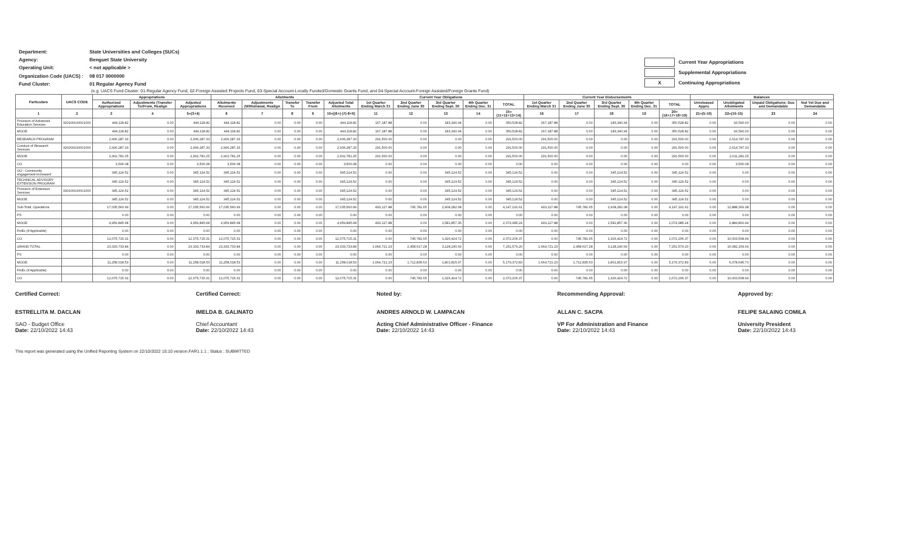| Department: | State Universities and Colleges (SUCs) |
| Agency: | Benguet State University |
| Operating Unit: | < not applicable > |
| Organization Code (UACS) : | 08 017 0000000 |
| Fund Cluster: | 01 Regular Agency Fund |
| | Current Year Appropriations |
| | Supplemental Appropriations |
| X | Continuing Appropriations |
(e.g. UACS Fund Cluster: 01-Regular Agency Fund, 02-Foreign Assisted Projects Fund, 03-Special Account-Locally Funded/Domestic Grants Fund, and 04-Special Account-Foreign Assisted/Foreign Grants Fund)
| Particulars | UACS CODE | Appropriations | | | Allotments | | | | | Current Year Obligations | | | | | Current Year Disbursements | | | | | Balances | | | |
| --- | --- | --- | --- | --- | --- | --- | --- | --- | --- | --- | --- | --- | --- | --- | --- | --- | --- | --- | --- | --- | --- | --- | --- |
| | | Authorized Appropriations | Adjustments (Transfer To/From, Realign | Adjusted Appropriations | Allotments Received | Adjustments (Withdrawal, Realign | Transfer To | Transfer From | Adjusted Total Allotments | 1st Quarter Ending March 31 | 2nd Quarter Ending June 30 | 3rd Quarter Ending Sept. 30 | 4th Quarter Ending Dec. 31 | TOTAL | 1st Quarter Ending March 31 | 2nd Quarter Ending June 30 | 3rd Quarter Ending Sept. 30 | 4th Quarter Ending Dec. 31 | TOTAL | Unreleased Appro | Unobligated Allotments | Unpaid Obligations: Due and Demandable | Not Yet Due and Demandable |
| 1 | 2 | 3 | 4 | 5=(3+4) | 6 | 7 | 8 | 9 | 10=[(6+(-)7)-8+9] | 11 | 12 | 13 | 14 | 15=(11+12+13+14) | 16 | 17 | 18 | 19 | 20=(16+17+18+19) | 21=(5-10) | 22=(10-15) | 23 | 24 |
| Provision of Advanced Education Services | 320100100001000 | 444,118.82 | 0.00 | 444,118.82 | 444,118.82 | 0.00 | 0.00 | 0.00 | 444,118.82 | 167,187.88 | 0.00 | 183,340.94 | 0.00 | 350,528.82 | 167,187.88 | 0.00 | 183,340.94 | 0.00 | 350,528.82 | 0.00 | 93,590.00 | 0.00 | 0.00 |
| MOOE | | 444,118.82 | 0.00 | 444,118.82 | 444,118.82 | 0.00 | 0.00 | 0.00 | 444,118.82 | 167,187.88 | 0.00 | 183,340.94 | 0.00 | 350,528.82 | 167,187.88 | 0.00 | 183,340.94 | 0.00 | 350,528.82 | 0.00 | 93,590.00 | 0.00 | 0.00 |
| RESEARCH PROGRAM | | 2,906,287.33 | 0.00 | 2,906,287.33 | 2,906,287.33 | 0.00 | 0.00 | 0.00 | 2,906,287.33 | 291,500.00 | 0.00 | 0.00 | 0.00 | 291,500.00 | 291,500.00 | 0.00 | 0.00 | 0.00 | 291,500.00 | 0.00 | 2,614,787.33 | 0.00 | 0.00 |
| Conduct of Research Services | 320200100001000 | 2,906,287.33 | 0.00 | 2,906,287.33 | 2,906,287.33 | 0.00 | 0.00 | 0.00 | 2,906,287.33 | 291,500.00 | 0.00 | 0.00 | 0.00 | 291,500.00 | 291,500.00 | 0.00 | 0.00 | 0.00 | 291,500.00 | 0.00 | 2,614,787.33 | 0.00 | 0.00 |
| MOOE | | 2,902,781.25 | 0.00 | 2,902,781.25 | 2,902,781.25 | 0.00 | 0.00 | 0.00 | 2,902,781.25 | 291,500.00 | 0.00 | 0.00 | 0.00 | 291,500.00 | 291,500.00 | 0.00 | 0.00 | 0.00 | 291,500.00 | 0.00 | 2,611,281.25 | 0.00 | 0.00 |
| CO | | 3,506.08 | 0.00 | 3,506.08 | 3,506.08 | 0.00 | 0.00 | 0.00 | 3,506.08 | 0.00 | 0.00 | 0.00 | 0.00 | 0.00 | 0.00 | 0.00 | 0.00 | 0.00 | 0.00 | 0.00 | 3,506.08 | 0.00 | 0.00 |
| OO : Community engagement increased | | 345,124.52 | 0.00 | 345,124.52 | 345,124.52 | 0.00 | 0.00 | 0.00 | 345,124.52 | 0.00 | 0.00 | 345,124.52 | 0.00 | 345,124.52 | 0.00 | 0.00 | 345,124.52 | 0.00 | 345,124.52 | 0.00 | 0.00 | 0.00 | 0.00 |
| TECHNICAL ADVISORY EXTENSION PROGRAM | | 345,124.52 | 0.00 | 345,124.52 | 345,124.52 | 0.00 | 0.00 | 0.00 | 345,124.52 | 0.00 | 0.00 | 345,124.52 | 0.00 | 345,124.52 | 0.00 | 0.00 | 345,124.52 | 0.00 | 345,124.52 | 0.00 | 0.00 | 0.00 | 0.00 |
| Provision of Extension Services | 330100100001000 | 345,124.52 | 0.00 | 345,124.52 | 345,124.52 | 0.00 | 0.00 | 0.00 | 345,124.52 | 0.00 | 0.00 | 345,124.52 | 0.00 | 345,124.52 | 0.00 | 0.00 | 345,124.52 | 0.00 | 345,124.52 | 0.00 | 0.00 | 0.00 | 0.00 |
| MOOE | | 345,124.52 | 0.00 | 345,124.52 | 345,124.52 | 0.00 | 0.00 | 0.00 | 345,124.52 | 0.00 | 0.00 | 345,124.52 | 0.00 | 345,124.52 | 0.00 | 0.00 | 345,124.52 | 0.00 | 345,124.52 | 0.00 | 0.00 | 0.00 | 0.00 |
| Sub-Total, Operations | | 17,035,560.99 | 0.00 | 17,035,560.99 | 17,035,560.99 | 0.00 | 0.00 | 0.00 | 17,035,560.99 | 493,127.88 | 745,781.65 | 2,908,282.08 | 0.00 | 4,147,191.61 | 493,127.88 | 745,781.65 | 2,908,282.08 | 0.00 | 4,147,191.61 | 0.00 | 12,888,369.38 | 0.00 | 0.00 |
| PS | | 0.00 | 0.00 | 0.00 | 0.00 | 0.00 | 0.00 | 0.00 | 0.00 | 0.00 | 0.00 | 0.00 | 0.00 | 0.00 | 0.00 | 0.00 | 0.00 | 0.00 | 0.00 | 0.00 | 0.00 | 0.00 | 0.00 |
| MOOE | | 4,959,845.68 | 0.00 | 4,959,845.68 | 4,959,845.68 | 0.00 | 0.00 | 0.00 | 4,959,845.68 | 493,127.88 | 0.00 | 1,581,857.36 | 0.00 | 2,074,985.24 | 493,127.88 | 0.00 | 1,581,857.36 | 0.00 | 2,074,985.24 | 0.00 | 2,884,860.44 | 0.00 | 0.00 |
| FinEx (if Applicable) | | 0.00 | 0.00 | 0.00 | 0.00 | 0.00 | 0.00 | 0.00 | 0.00 | 0.00 | 0.00 | 0.00 | 0.00 | 0.00 | 0.00 | 0.00 | 0.00 | 0.00 | 0.00 | 0.00 | 0.00 | 0.00 | 0.00 |
| CO | | 12,075,715.31 | 0.00 | 12,075,715.31 | 12,075,715.31 | 0.00 | 0.00 | 0.00 | 12,075,715.31 | 0.00 | 745,781.65 | 1,326,424.72 | 0.00 | 2,072,206.37 | 0.00 | 745,781.65 | 1,326,424.72 | 0.00 | 2,072,206.37 | 0.00 | 10,003,508.94 | 0.00 | 0.00 |
| GRAND TOTAL | | 23,333,733.84 | 0.00 | 23,333,733.84 | 23,333,733.84 | 0.00 | 0.00 | 0.00 | 23,333,733.84 | 1,664,721.23 | 2,458,617.28 | 3,128,240.69 | 0.00 | 7,251,579.20 | 1,664,721.23 | 2,458,617.28 | 3,128,240.69 | 0.00 | 7,251,579.20 | 0.00 | 16,082,154.64 | 0.00 | 0.00 |
| PS | | 0.00 | 0.00 | 0.00 | 0.00 | 0.00 | 0.00 | 0.00 | 0.00 | 0.00 | 0.00 | 0.00 | 0.00 | 0.00 | 0.00 | 0.00 | 0.00 | 0.00 | 0.00 | 0.00 | 0.00 | 0.00 | 0.00 |
| MOOE | | 11,258,018.53 | 0.00 | 11,258,018.53 | 11,258,018.53 | 0.00 | 0.00 | 0.00 | 11,258,018.53 | 1,664,721.23 | 1,712,835.63 | 1,801,815.97 | 0.00 | 5,179,372.83 | 1,664,721.23 | 1,712,835.63 | 1,801,815.97 | 0.00 | 5,179,372.83 | 0.00 | 6,078,645.70 | 0.00 | 0.00 |
| FinEx (if Applicable) | | 0.00 | 0.00 | 0.00 | 0.00 | 0.00 | 0.00 | 0.00 | 0.00 | 0.00 | 0.00 | 0.00 | 0.00 | 0.00 | 0.00 | 0.00 | 0.00 | 0.00 | 0.00 | 0.00 | 0.00 | 0.00 | 0.00 |
| CO | | 12,075,715.31 | 0.00 | 12,075,715.31 | 12,075,715.31 | 0.00 | 0.00 | 0.00 | 12,075,715.31 | 0.00 | 745,781.65 | 1,326,424.72 | 0.00 | 2,072,206.37 | 0.00 | 745,781.65 | 1,326,424.72 | 0.00 | 2,072,206.37 | 0.00 | 10,003,508.94 | 0.00 | 0.00 |
Certified Correct:
ESTRELLITA M. DACLAN
SAO - Budget Office
Date: 22/10/2022 14:43
Certified Correct:
IMELDA B. GALINATO
Chief Accountant
Date: 22/10/2022 14:43
Noted by:
ANDRES ARNOLD W. LAMPACAN
Acting Chief Administrative Officer - Finance
Date: 22/10/2022 14:43
Recommending Approval:
ALLAN C. SACPA
VP For Administration and Finance
Date: 22/10/2022 14:43
Approved by:
FELIPE SALAING COMILA
University President
Date: 22/10/2022 14:43
This report was generated using the Unified Reporting System on 22/10/2022 15:10 version.FAR1.1.1 ; Status : SUBMITTED